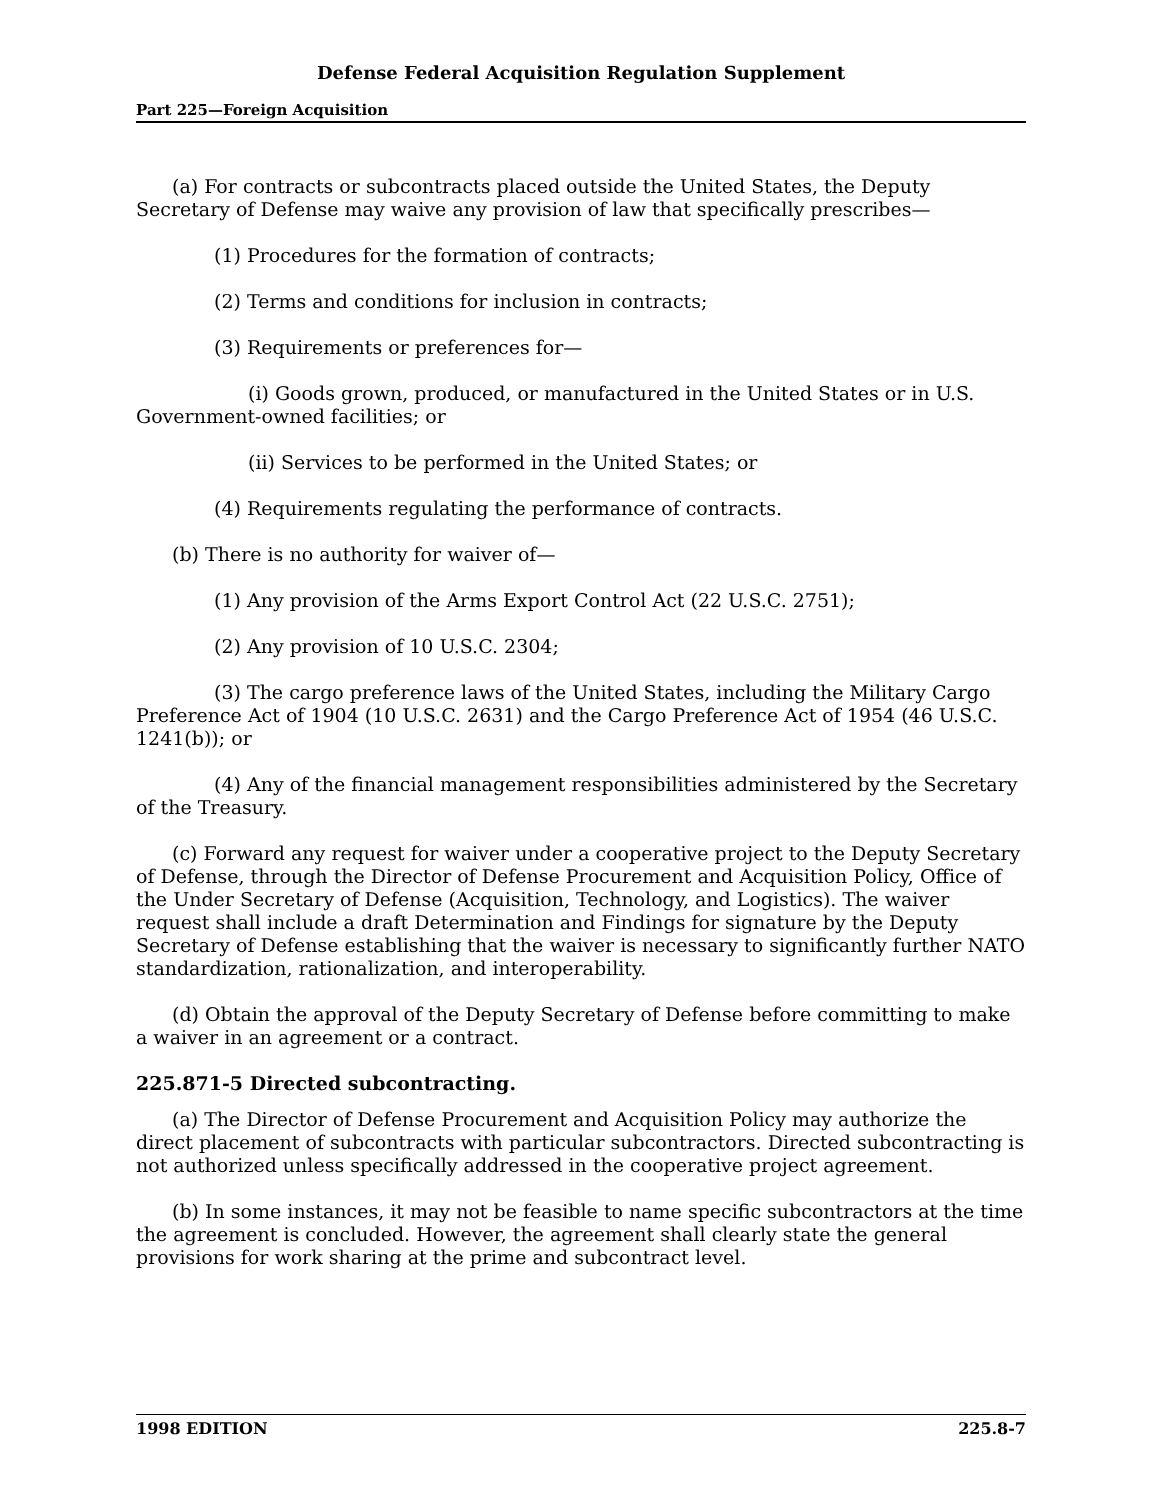Defense Federal Acquisition Regulation Supplement
Part 225—Foreign Acquisition
(a) For contracts or subcontracts placed outside the United States, the Deputy Secretary of Defense may waive any provision of law that specifically prescribes—
(1) Procedures for the formation of contracts;
(2) Terms and conditions for inclusion in contracts;
(3) Requirements or preferences for—
(i) Goods grown, produced, or manufactured in the United States or in U.S. Government-owned facilities; or
(ii) Services to be performed in the United States; or
(4) Requirements regulating the performance of contracts.
(b) There is no authority for waiver of—
(1) Any provision of the Arms Export Control Act (22 U.S.C. 2751);
(2) Any provision of 10 U.S.C. 2304;
(3) The cargo preference laws of the United States, including the Military Cargo Preference Act of 1904 (10 U.S.C. 2631) and the Cargo Preference Act of 1954 (46 U.S.C. 1241(b)); or
(4) Any of the financial management responsibilities administered by the Secretary of the Treasury.
(c) Forward any request for waiver under a cooperative project to the Deputy Secretary of Defense, through the Director of Defense Procurement and Acquisition Policy, Office of the Under Secretary of Defense (Acquisition, Technology, and Logistics). The waiver request shall include a draft Determination and Findings for signature by the Deputy Secretary of Defense establishing that the waiver is necessary to significantly further NATO standardization, rationalization, and interoperability.
(d) Obtain the approval of the Deputy Secretary of Defense before committing to make a waiver in an agreement or a contract.
225.871-5 Directed subcontracting.
(a) The Director of Defense Procurement and Acquisition Policy may authorize the direct placement of subcontracts with particular subcontractors. Directed subcontracting is not authorized unless specifically addressed in the cooperative project agreement.
(b) In some instances, it may not be feasible to name specific subcontractors at the time the agreement is concluded. However, the agreement shall clearly state the general provisions for work sharing at the prime and subcontract level.
1998 EDITION 225.8-7